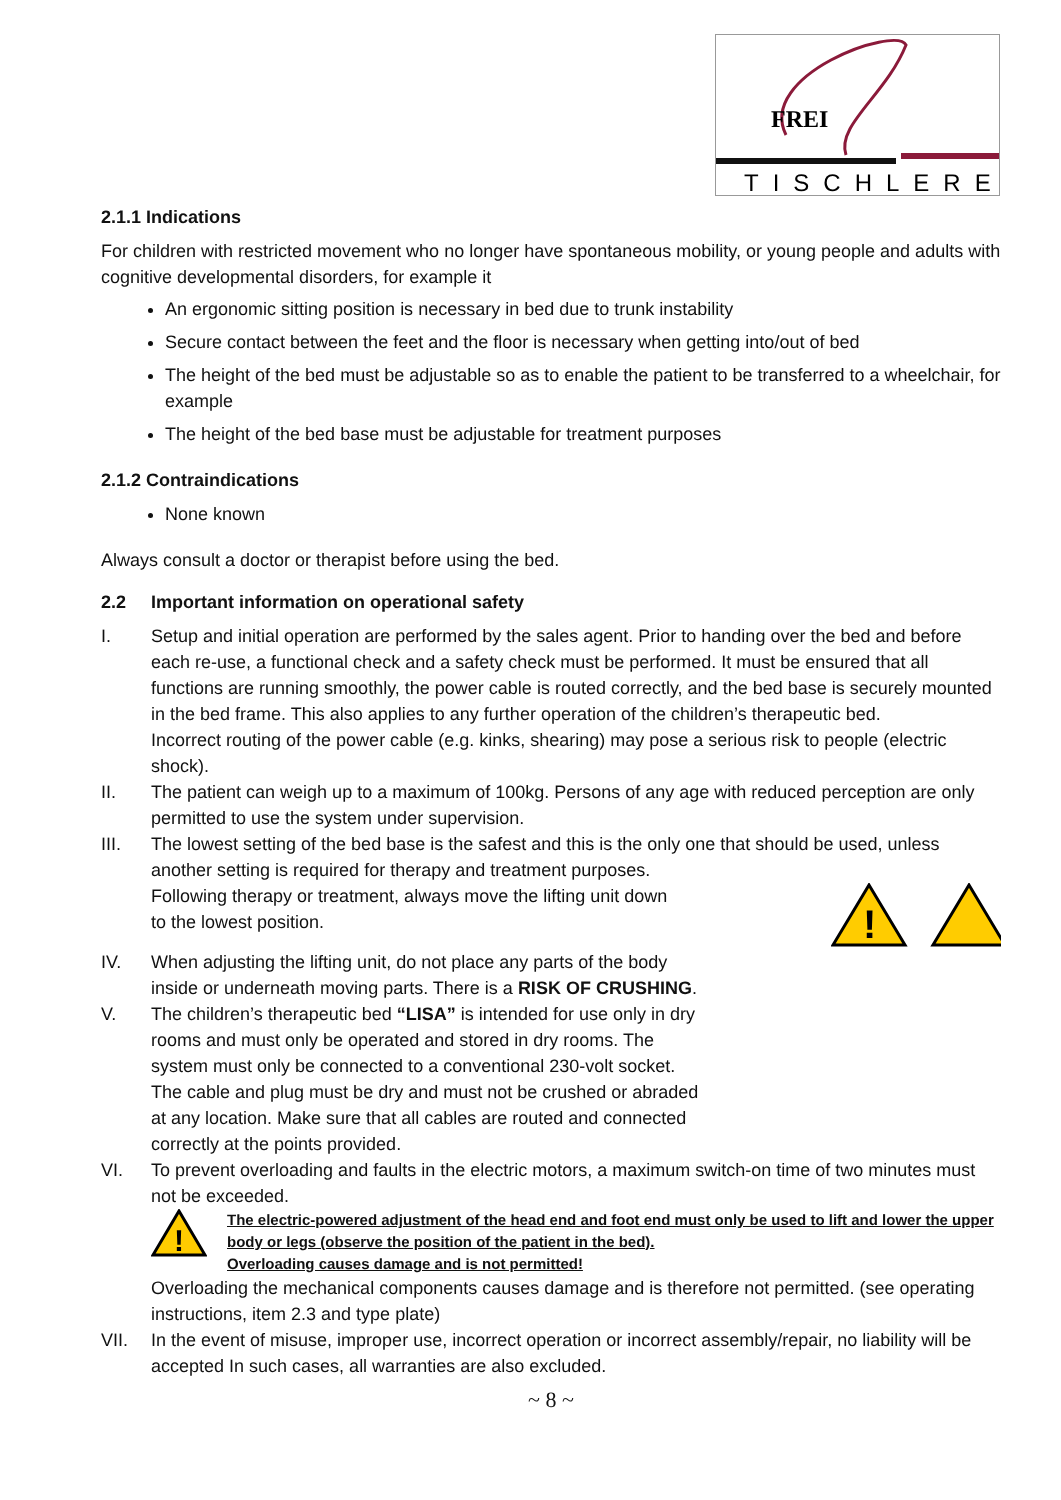FREI
TISCHLEREI
2.1.1 Indications
For children with restricted movement who no longer have spontaneous mobility, or young people and adults with cognitive developmental disorders, for example it
An ergonomic sitting position is necessary in bed due to trunk instability
Secure contact between the feet and the floor is necessary when getting into/out of bed
The height of the bed must be adjustable so as to enable the patient to be transferred to a wheelchair, for example
The height of the bed base must be adjustable for treatment purposes
2.1.2 Contraindications
None known
Always consult a doctor or therapist before using the bed.
2.2 Important information on operational safety
I. Setup and initial operation are performed by the sales agent. Prior to handing over the bed and before each re-use, a functional check and a safety check must be performed. It must be ensured that all functions are running smoothly, the power cable is routed correctly, and the bed base is securely mounted in the bed frame. This also applies to any further operation of the children’s therapeutic bed.
Incorrect routing of the power cable (e.g. kinks, shearing) may pose a serious risk to people (electric shock).
II. The patient can weigh up to a maximum of 100kg. Persons of any age with reduced perception are only permitted to use the system under supervision.
III. The lowest setting of the bed base is the safest and this is the only one that should be used, unless another setting is required for therapy and treatment purposes.
Following therapy or treatment, always move the lifting unit down
!
to the lowest position.
IV. When adjusting the lifting unit, do not place any parts of the body
inside or underneath moving parts. There is a RISK OF CRUSHING.
V. The children’s therapeutic bed “LISA” is intended for use only in dry
rooms and must only be operated and stored in dry rooms. The
system must only be connected to a conventional 230-volt socket.
The cable and plug must be dry and must not be crushed or abraded
at any location. Make sure that all cables are routed and connected
correctly at the points provided.
VI. To prevent overloading and faults in the electric motors, a maximum switch-on time of two minutes must not be exceeded.
!
The electric-powered adjustment of the head end and foot end must only be used to lift and lower the upper body or legs (observe the position of the patient in the bed).
Overloading causes damage and is not permitted!
Overloading the mechanical components causes damage and is therefore not permitted. (see operating instructions, item 2.3 and type plate)
VII. In the event of misuse, improper use, incorrect operation or incorrect assembly/repair, no liability will be accepted In such cases, all warranties are also excluded.
~ 8 ~